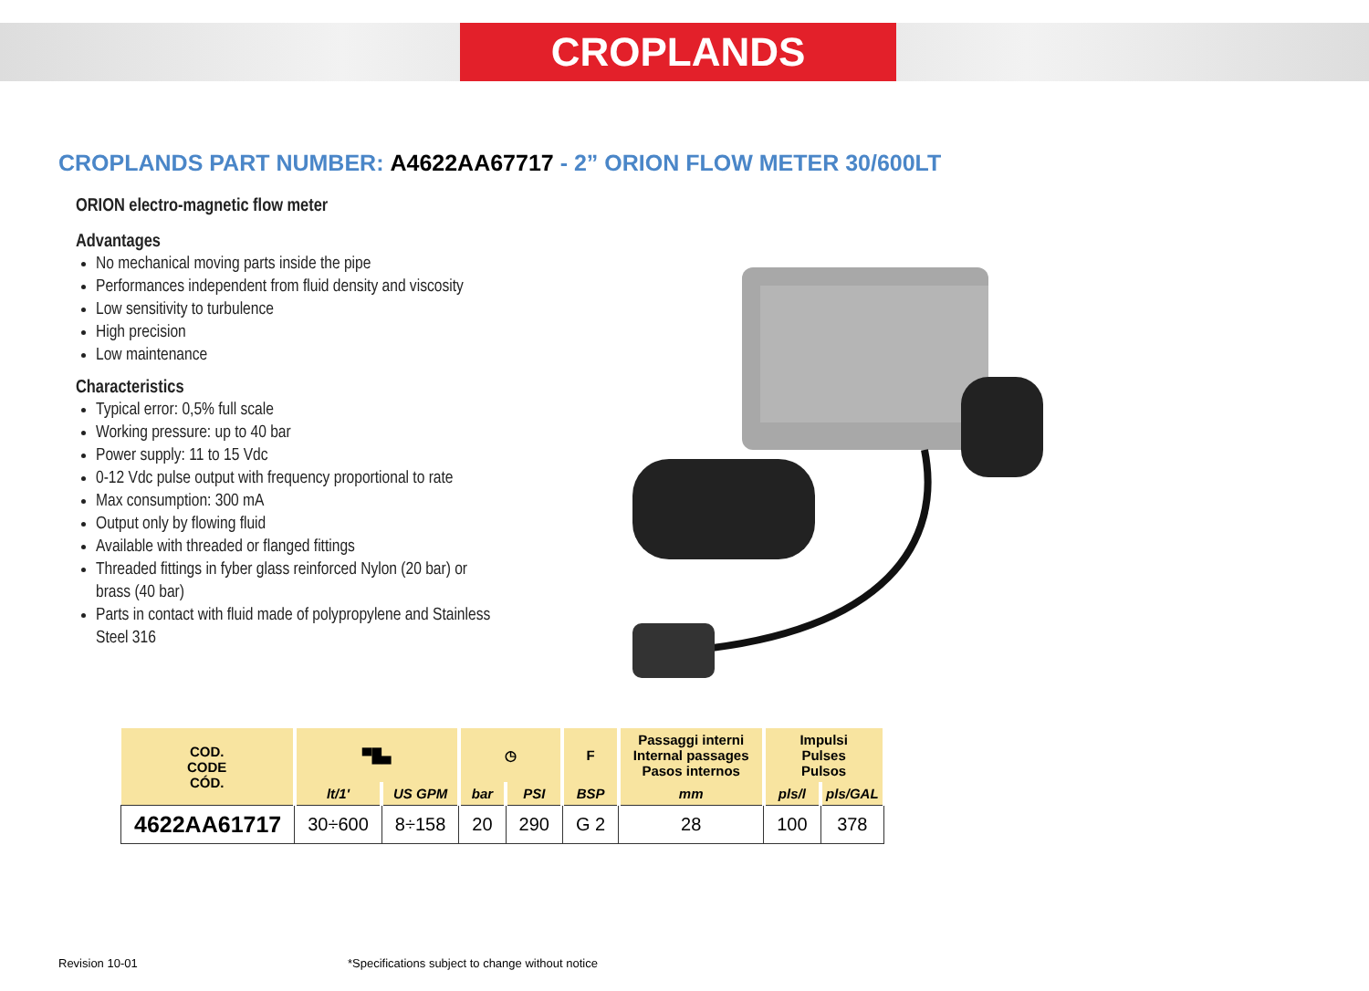CROPLANDS
CROPLANDS PART NUMBER: A4622AA67717 - 2” ORION FLOW METER 30/600LT
ORION electro-magnetic flow meter
Advantages
No mechanical moving parts inside the pipe
Performances independent from fluid density and viscosity
Low sensitivity to turbulence
High precision
Low maintenance
Characteristics
Typical error: 0,5% full scale
Working pressure: up to 40 bar
Power supply: 11 to 15 Vdc
0-12 Vdc pulse output with frequency proportional to rate
Max consumption: 300 mA
Output only by flowing fluid
Available with threaded or flanged fittings
Threaded fittings in fyber glass reinforced Nylon (20 bar) or brass (40 bar)
Parts in contact with fluid made of polypropylene and Stainless Steel 316
| COD. CODE CÓD. | ▀█▄ | | ◷ | | F | Passaggi interni Internal passages Pasos internos | Impulsi Pulses Pulsos | |
| --- | --- | --- | --- | --- | --- | --- | --- | --- |
| | lt/1' | US GPM | bar | PSI | BSP | mm | pls/l | pls/GAL |
| 4622AA61717 | 30÷600 | 8÷158 | 20 | 290 | G 2 | 28 | 100 | 378 |
Revision 10-01
*Specifications subject to change without notice